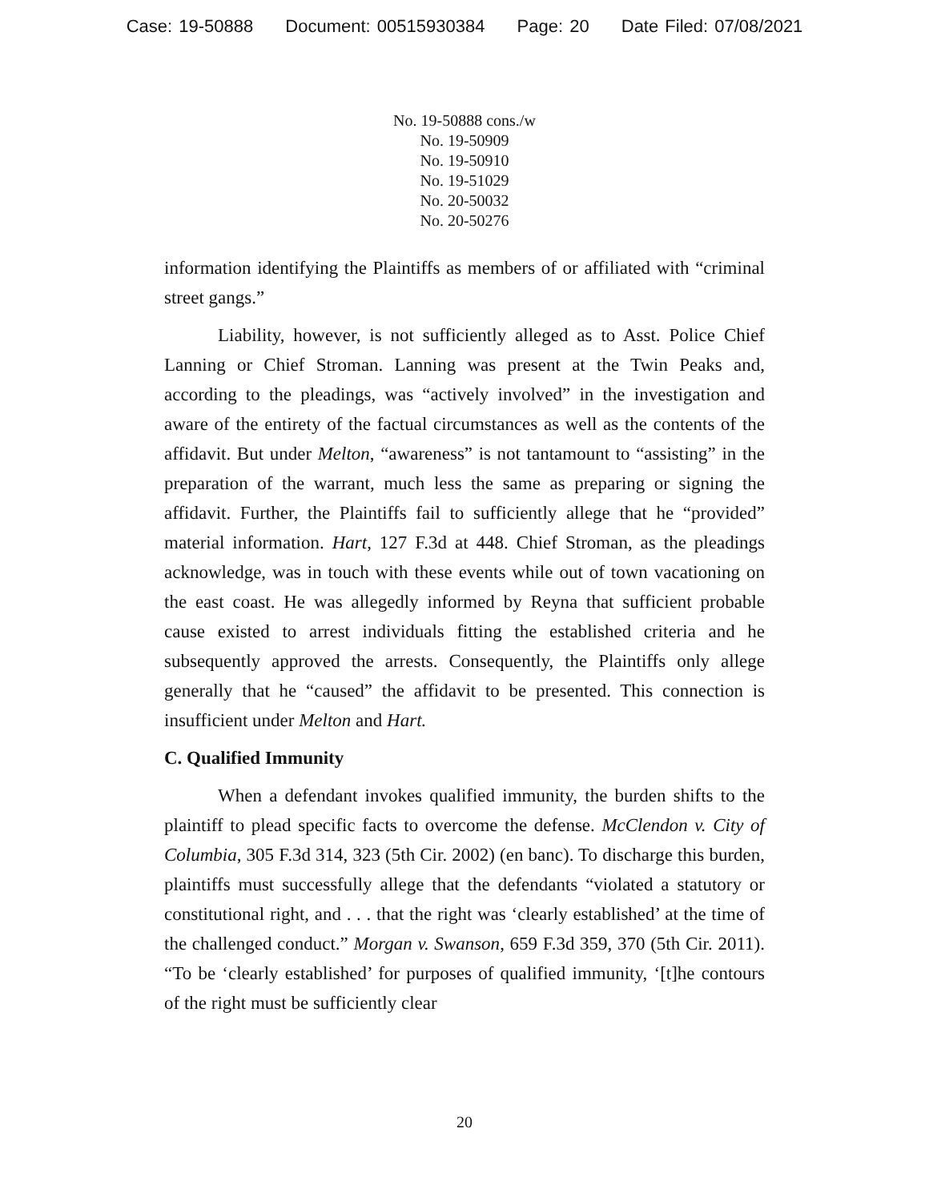Case: 19-50888 Document: 00515930384 Page: 20 Date Filed: 07/08/2021
No. 19-50888 cons./w
No. 19-50909
No. 19-50910
No. 19-51029
No. 20-50032
No. 20-50276
information identifying the Plaintiffs as members of or affiliated with “criminal street gangs.”
Liability, however, is not sufficiently alleged as to Asst. Police Chief Lanning or Chief Stroman. Lanning was present at the Twin Peaks and, according to the pleadings, was “actively involved” in the investigation and aware of the entirety of the factual circumstances as well as the contents of the affidavit. But under Melton, “awareness” is not tantamount to “assisting” in the preparation of the warrant, much less the same as preparing or signing the affidavit. Further, the Plaintiffs fail to sufficiently allege that he “provided” material information. Hart, 127 F.3d at 448. Chief Stroman, as the pleadings acknowledge, was in touch with these events while out of town vacationing on the east coast. He was allegedly informed by Reyna that sufficient probable cause existed to arrest individuals fitting the established criteria and he subsequently approved the arrests. Consequently, the Plaintiffs only allege generally that he “caused” the affidavit to be presented. This connection is insufficient under Melton and Hart.
C. Qualified Immunity
When a defendant invokes qualified immunity, the burden shifts to the plaintiff to plead specific facts to overcome the defense. McClendon v. City of Columbia, 305 F.3d 314, 323 (5th Cir. 2002) (en banc). To discharge this burden, plaintiffs must successfully allege that the defendants “violated a statutory or constitutional right, and . . . that the right was ‘clearly established’ at the time of the challenged conduct.” Morgan v. Swanson, 659 F.3d 359, 370 (5th Cir. 2011). “To be ‘clearly established’ for purposes of qualified immunity, ‘[t]he contours of the right must be sufficiently clear
20